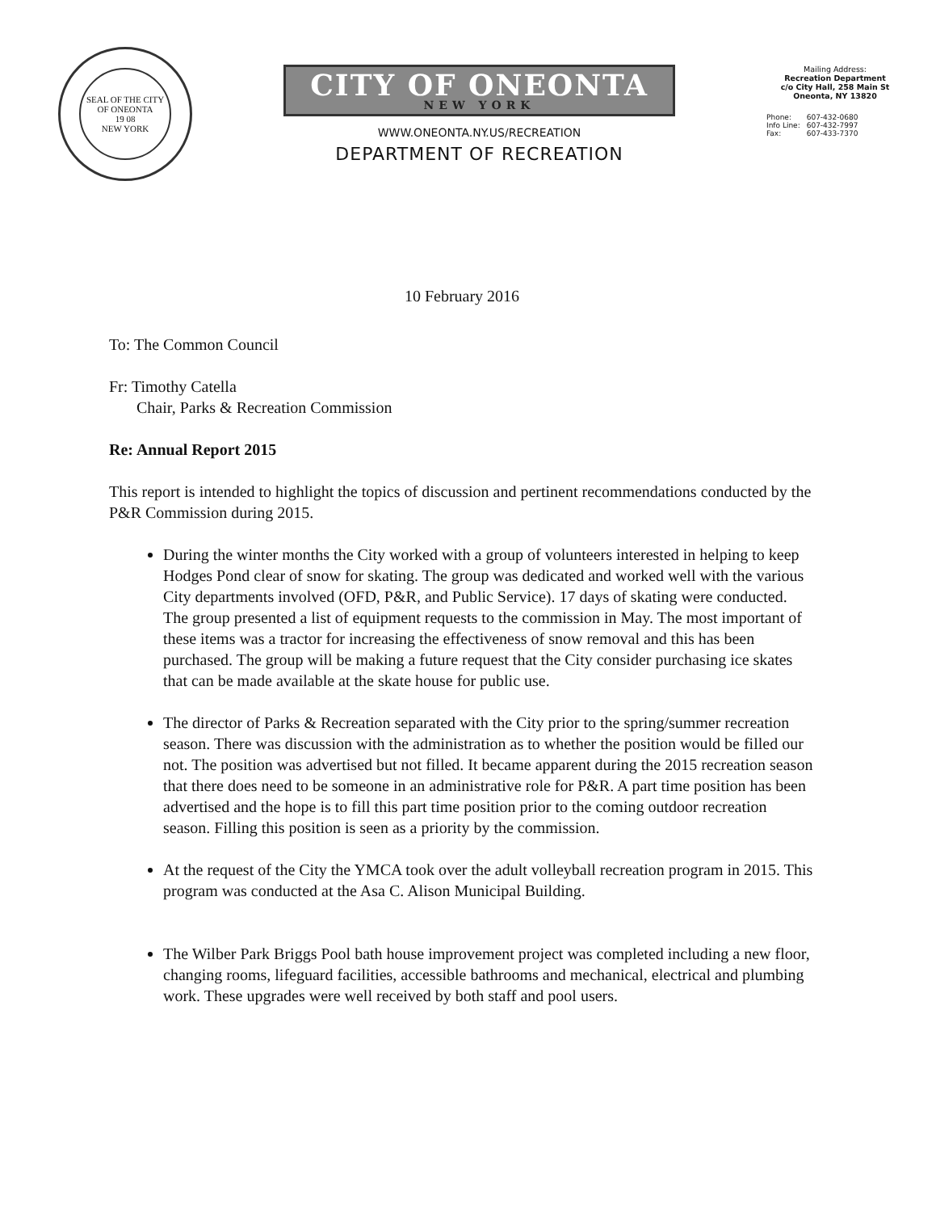SEAL OF THE CITY OF ONEONTA
19 08
NEW YORK
CITY OF ONEONTA NEW YORK
WWW.ONEONTA.NY.US/RECREATION
DEPARTMENT OF RECREATION
Mailing Address:
Recreation Department
c/o City Hall, 258 Main St
Oneonta, NY 13820
| Phone: | 607-432-0680 |
| Info Line: | 607-432-7997 |
| Fax: | 607-433-7370 |
10 February 2016
To: The Common Council
Fr: Timothy Catella
Chair, Parks & Recreation Commission
Re: Annual Report 2015
This report is intended to highlight the topics of discussion and pertinent recommendations conducted by the P&R Commission during 2015.
During the winter months the City worked with a group of volunteers interested in helping to keep Hodges Pond clear of snow for skating. The group was dedicated and worked well with the various City departments involved (OFD, P&R, and Public Service). 17 days of skating were conducted. The group presented a list of equipment requests to the commission in May. The most important of these items was a tractor for increasing the effectiveness of snow removal and this has been purchased. The group will be making a future request that the City consider purchasing ice skates that can be made available at the skate house for public use.
The director of Parks & Recreation separated with the City prior to the spring/summer recreation season. There was discussion with the administration as to whether the position would be filled our not. The position was advertised but not filled. It became apparent during the 2015 recreation season that there does need to be someone in an administrative role for P&R. A part time position has been advertised and the hope is to fill this part time position prior to the coming outdoor recreation season. Filling this position is seen as a priority by the commission.
At the request of the City the YMCA took over the adult volleyball recreation program in 2015. This program was conducted at the Asa C. Alison Municipal Building.
The Wilber Park Briggs Pool bath house improvement project was completed including a new floor, changing rooms, lifeguard facilities, accessible bathrooms and mechanical, electrical and plumbing work. These upgrades were well received by both staff and pool users.